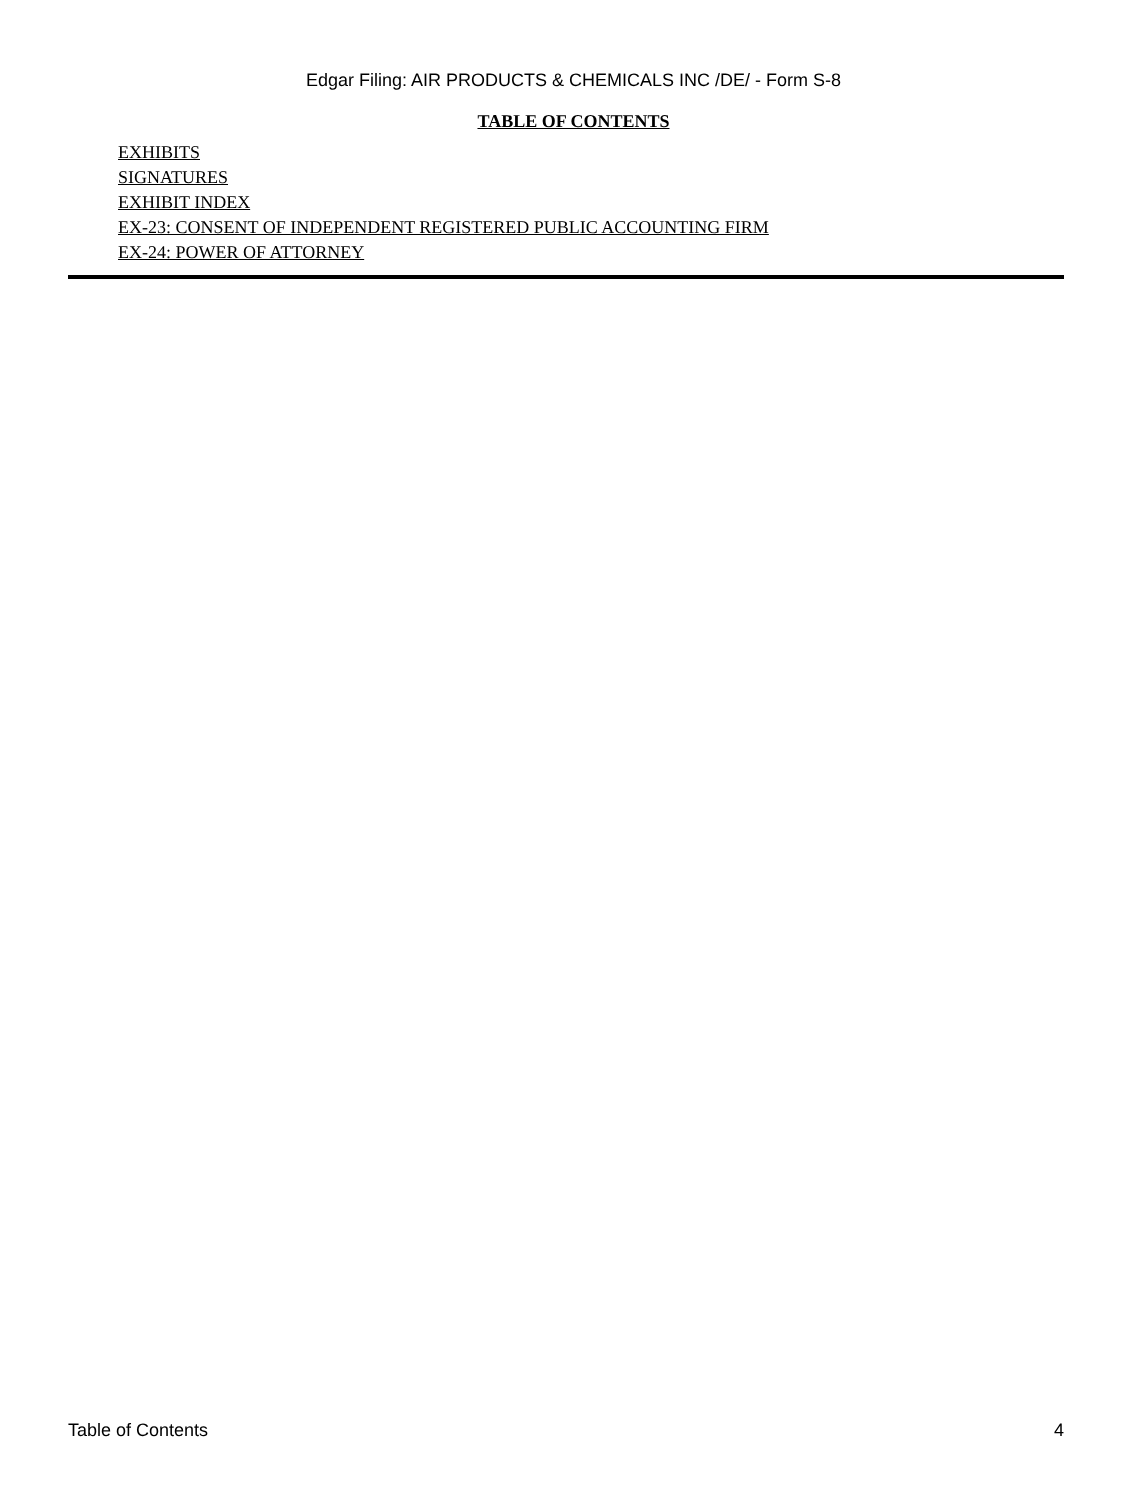Edgar Filing: AIR PRODUCTS & CHEMICALS INC /DE/ - Form S-8
TABLE OF CONTENTS
EXHIBITS
SIGNATURES
EXHIBIT INDEX
EX-23: CONSENT OF INDEPENDENT REGISTERED PUBLIC ACCOUNTING FIRM
EX-24: POWER OF ATTORNEY
Table of Contents 4